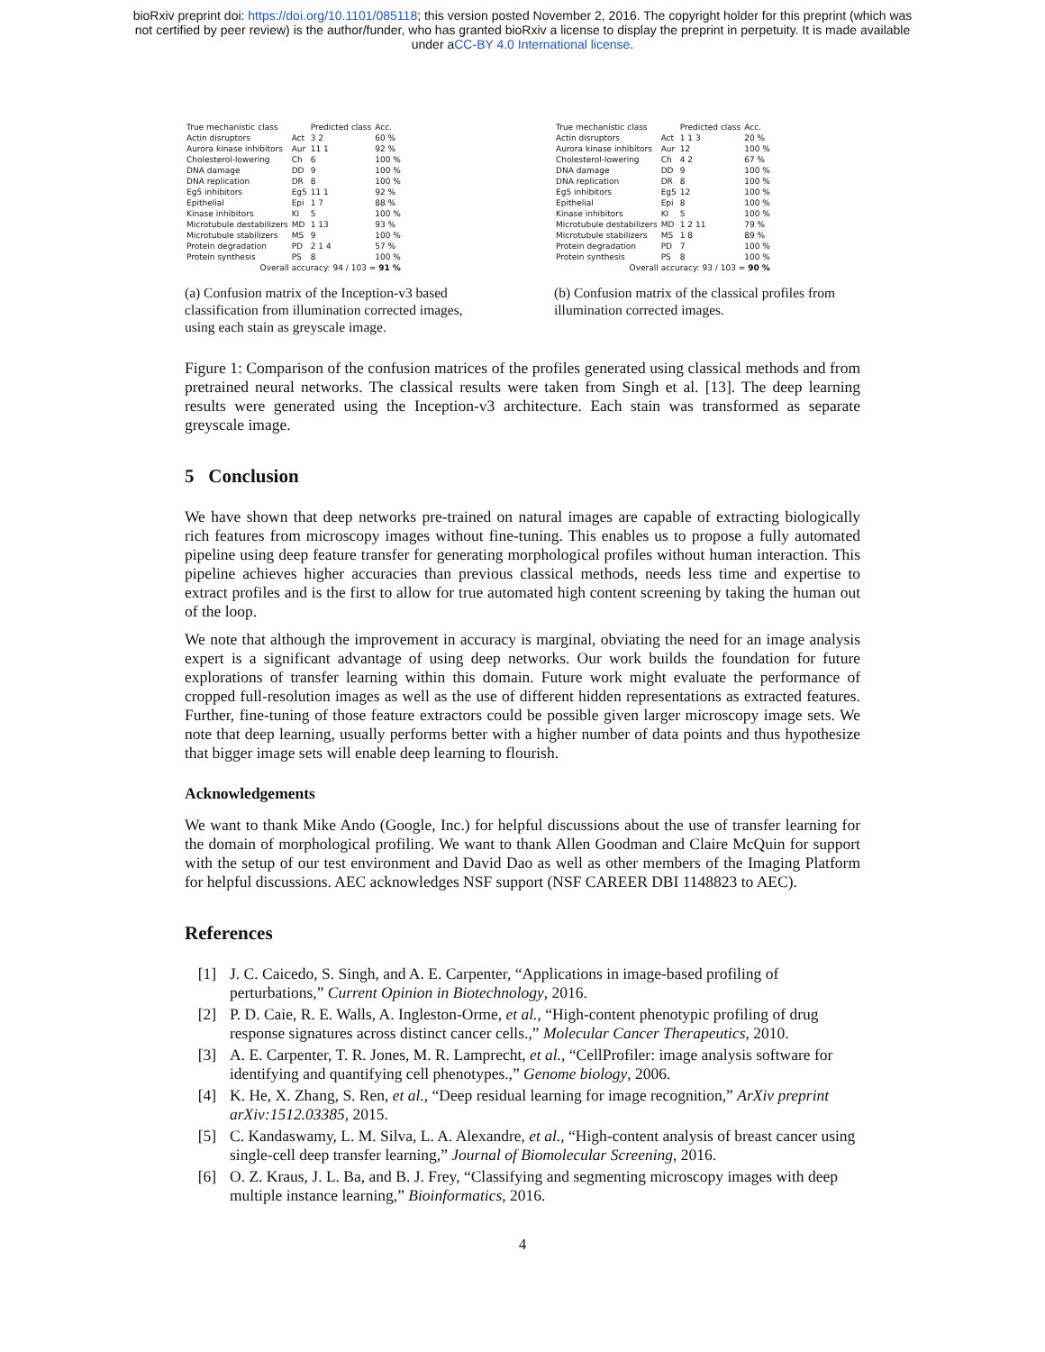bioRxiv preprint doi: https://doi.org/10.1101/085118; this version posted November 2, 2016. The copyright holder for this preprint (which was
not certified by peer review) is the author/funder, who has granted bioRxiv a license to display the preprint in perpetuity. It is made available
under aCC-BY 4.0 International license.
| True mechanistic class | | Predicted class | Acc. |
| Actin disruptors | Act | 3 2 | 60 % |
| Aurora kinase inhibitors | Aur | 11 1 | 92 % |
| Cholesterol-lowering | Ch | 6 | 100 % |
| DNA damage | DD | 9 | 100 % |
| DNA replication | DR | 8 | 100 % |
| Eg5 inhibitors | Eg5 | 11 1 | 92 % |
| Epithelial | Epi | 1 7 | 88 % |
| Kinase inhibitors | KI | 5 | 100 % |
| Microtubule destabilizers | MD | 1 13 | 93 % |
| Microtubule stabilizers | MS | 9 | 100 % |
| Protein degradation | PD | 2 1 4 | 57 % |
| Protein synthesis | PS | 8 | 100 % |
| Overall accuracy: 94 / 103 = 91 % | | | |
(a) Confusion matrix of the Inception-v3 based classification from illumination corrected images, using each stain as greyscale image.
| True mechanistic class | | Predicted class | Acc. |
| Actin disruptors | Act | 1 1 3 | 20 % |
| Aurora kinase inhibitors | Aur | 12 | 100 % |
| Cholesterol-lowering | Ch | 4 2 | 67 % |
| DNA damage | DD | 9 | 100 % |
| DNA replication | DR | 8 | 100 % |
| Eg5 inhibitors | Eg5 | 12 | 100 % |
| Epithelial | Epi | 8 | 100 % |
| Kinase inhibitors | KI | 5 | 100 % |
| Microtubule destabilizers | MD | 1 2 11 | 79 % |
| Microtubule stabilizers | MS | 1 8 | 89 % |
| Protein degradation | PD | 7 | 100 % |
| Protein synthesis | PS | 8 | 100 % |
| Overall accuracy: 93 / 103 = 90 % | | | |
(b) Confusion matrix of the classical profiles from illumination corrected images.
Figure 1: Comparison of the confusion matrices of the profiles generated using classical methods and from pretrained neural networks. The classical results were taken from Singh et al. [13]. The deep learning results were generated using the Inception-v3 architecture. Each stain was transformed as separate greyscale image.
5 Conclusion
We have shown that deep networks pre-trained on natural images are capable of extracting biologically rich features from microscopy images without fine-tuning. This enables us to propose a fully automated pipeline using deep feature transfer for generating morphological profiles without human interaction. This pipeline achieves higher accuracies than previous classical methods, needs less time and expertise to extract profiles and is the first to allow for true automated high content screening by taking the human out of the loop.
We note that although the improvement in accuracy is marginal, obviating the need for an image analysis expert is a significant advantage of using deep networks. Our work builds the foundation for future explorations of transfer learning within this domain. Future work might evaluate the performance of cropped full-resolution images as well as the use of different hidden representations as extracted features. Further, fine-tuning of those feature extractors could be possible given larger microscopy image sets. We note that deep learning, usually performs better with a higher number of data points and thus hypothesize that bigger image sets will enable deep learning to flourish.
Acknowledgements
We want to thank Mike Ando (Google, Inc.) for helpful discussions about the use of transfer learning for the domain of morphological profiling. We want to thank Allen Goodman and Claire McQuin for support with the setup of our test environment and David Dao as well as other members of the Imaging Platform for helpful discussions. AEC acknowledges NSF support (NSF CAREER DBI 1148823 to AEC).
References
[1] J. C. Caicedo, S. Singh, and A. E. Carpenter, “Applications in image-based profiling of perturbations,” Current Opinion in Biotechnology, 2016.
[2] P. D. Caie, R. E. Walls, A. Ingleston-Orme, et al., “High-content phenotypic profiling of drug response signatures across distinct cancer cells.,” Molecular Cancer Therapeutics, 2010.
[3] A. E. Carpenter, T. R. Jones, M. R. Lamprecht, et al., “CellProfiler: image analysis software for identifying and quantifying cell phenotypes.,” Genome biology, 2006.
[4] K. He, X. Zhang, S. Ren, et al., “Deep residual learning for image recognition,” ArXiv preprint arXiv:1512.03385, 2015.
[5] C. Kandaswamy, L. M. Silva, L. A. Alexandre, et al., “High-content analysis of breast cancer using single-cell deep transfer learning,” Journal of Biomolecular Screening, 2016.
[6] O. Z. Kraus, J. L. Ba, and B. J. Frey, “Classifying and segmenting microscopy images with deep multiple instance learning,” Bioinformatics, 2016.
4